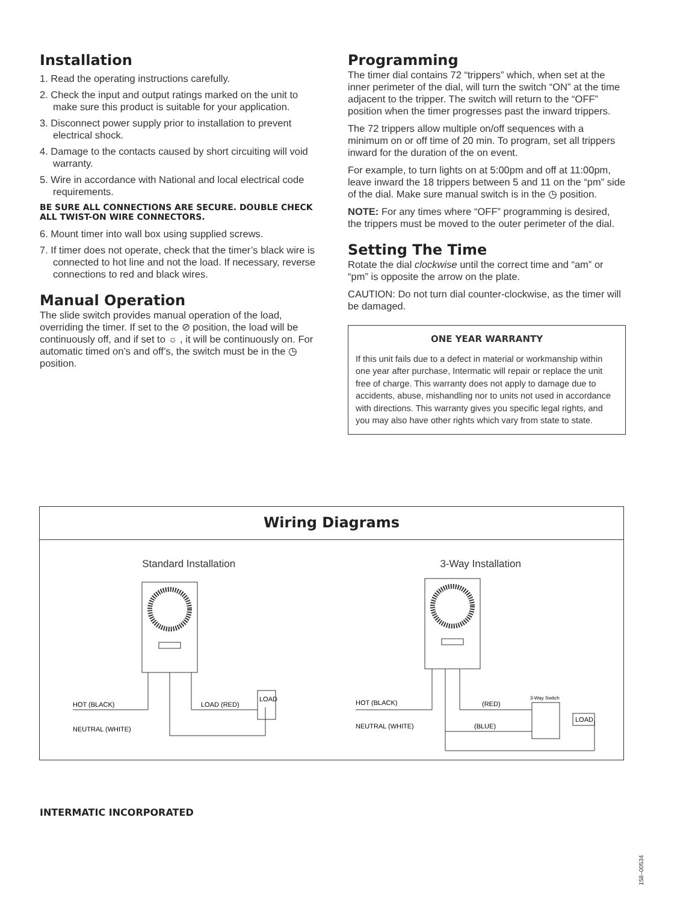Installation
1. Read the operating instructions carefully.
2. Check the input and output ratings marked on the unit to make sure this product is suitable for your application.
3. Disconnect power supply prior to installation to prevent electrical shock.
4. Damage to the contacts caused by short circuiting will void warranty.
5. Wire in accordance with National and local electrical code requirements.
BE SURE ALL CONNECTIONS ARE SECURE. DOUBLE CHECK ALL TWIST-ON WIRE CONNECTORS.
6. Mount timer into wall box using supplied screws.
7. If timer does not operate, check that the timer’s black wire is connected to hot line and not the load. If necessary, reverse connections to red and black wires.
Manual Operation
The slide switch provides manual operation of the load, overriding the timer. If set to the ⊘ position, the load will be continuously off, and if set to ☼ , it will be continuously on. For automatic timed on’s and off’s, the switch must be in the ◷ position.
Programming
The timer dial contains 72 “trippers” which, when set at the inner perimeter of the dial, will turn the switch “ON” at the time adjacent to the tripper. The switch will return to the “OFF” position when the timer progresses past the inward trippers.
The 72 trippers allow multiple on/off sequences with a minimum on or off time of 20 min. To program, set all trippers inward for the duration of the on event.
For example, to turn lights on at 5:00pm and off at 11:00pm, leave inward the 18 trippers between 5 and 11 on the “pm” side of the dial. Make sure manual switch is in the ◷ position.
NOTE: For any times where “OFF” programming is desired, the trippers must be moved to the outer perimeter of the dial.
Setting The Time
Rotate the dial clockwise until the correct time and “am” or “pm” is opposite the arrow on the plate.
CAUTION: Do not turn dial counter-clockwise, as the timer will be damaged.
ONE YEAR WARRANTY
If this unit fails due to a defect in material or workmanship within one year after purchase, Intermatic will repair or replace the unit free of charge. This warranty does not apply to damage due to accidents, abuse, mishandling nor to units not used in accordance with directions. This warranty gives you specific legal rights, and you may also have other rights which vary from state to state.
Wiring Diagrams
Standard Installation 3-Way Installation
HOT (BLACK)
LOAD (RED)
LOAD
NEUTRAL (WHITE)
HOT (BLACK)
(RED)
NEUTRAL (WHITE)
(BLUE)
3-Way Switch
LOAD
INTERMATIC INCORPORATED
158–00534